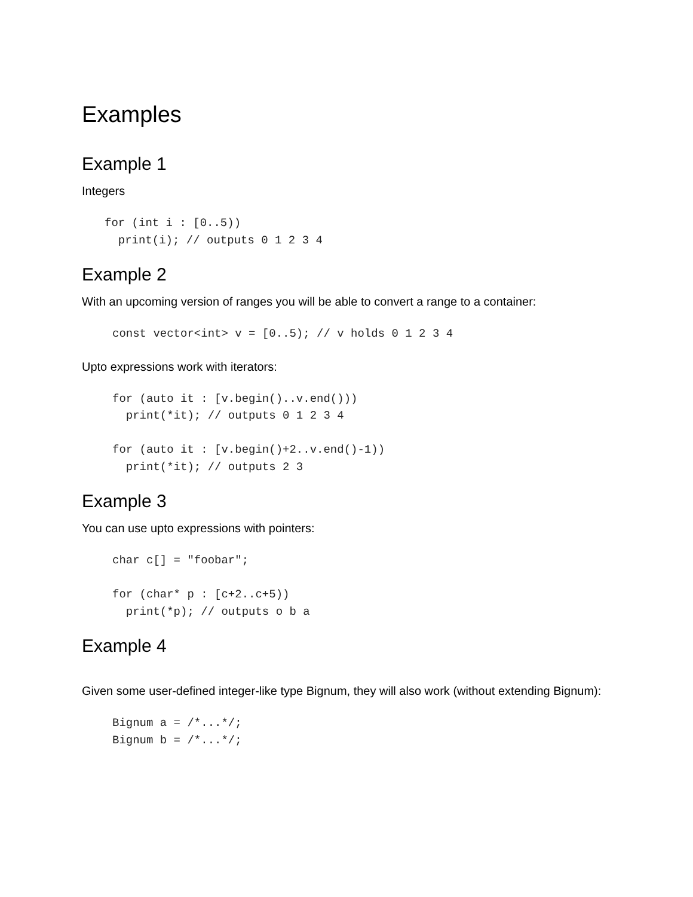Examples
Example 1
Integers
for (int i : [0..5))
  print(i); // outputs 0 1 2 3 4
Example 2
With an upcoming version of ranges you will be able to convert a range to a container:
const vector<int> v = [0..5); // v holds 0 1 2 3 4
Upto expressions work with iterators:
for (auto it : [v.begin()..v.end()))
  print(*it); // outputs 0 1 2 3 4

for (auto it : [v.begin()+2..v.end()-1))
  print(*it); // outputs 2 3
Example 3
You can use upto expressions with pointers:
char c[] = "foobar";

for (char* p : [c+2..c+5))
  print(*p); // outputs o b a
Example 4
Given some user-defined integer-like type Bignum, they will also work (without extending Bignum):
Bignum a = /*...*/;
Bignum b = /*...*/;